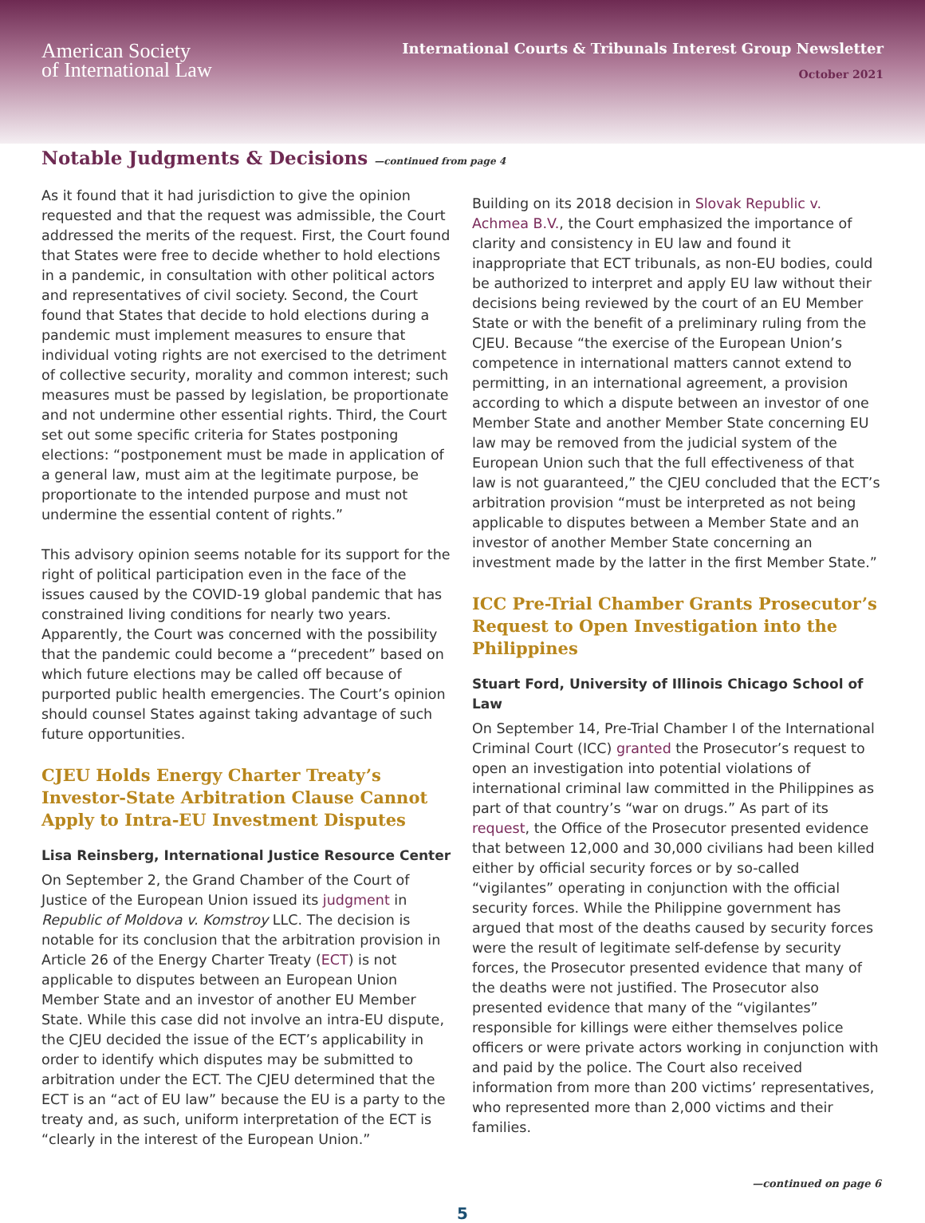American Society
of International Law
International Courts & Tribunals Interest Group Newsletter
October 2021
Notable Judgments & Decisions —continued from page 4
As it found that it had jurisdiction to give the opinion requested and that the request was admissible, the Court addressed the merits of the request. First, the Court found that States were free to decide whether to hold elections in a pandemic, in consultation with other political actors and representatives of civil society. Second, the Court found that States that decide to hold elections during a pandemic must implement measures to ensure that individual voting rights are not exercised to the detriment of collective security, morality and common interest; such measures must be passed by legislation, be proportionate and not undermine other essential rights. Third, the Court set out some specific criteria for States postponing elections: “postponement must be made in application of a general law, must aim at the legitimate purpose, be proportionate to the intended purpose and must not undermine the essential content of rights.”
This advisory opinion seems notable for its support for the right of political participation even in the face of the issues caused by the COVID-19 global pandemic that has constrained living conditions for nearly two years. Apparently, the Court was concerned with the possibility that the pandemic could become a “precedent” based on which future elections may be called off because of purported public health emergencies. The Court’s opinion should counsel States against taking advantage of such future opportunities.
CJEU Holds Energy Charter Treaty’s Investor-State Arbitration Clause Cannot Apply to Intra-EU Investment Disputes
Lisa Reinsberg, International Justice Resource Center
On September 2, the Grand Chamber of the Court of Justice of the European Union issued its judgment in Republic of Moldova v. Komstroy LLC. The decision is notable for its conclusion that the arbitration provision in Article 26 of the Energy Charter Treaty (ECT) is not applicable to disputes between an European Union Member State and an investor of another EU Member State. While this case did not involve an intra-EU dispute, the CJEU decided the issue of the ECT’s applicability in order to identify which disputes may be submitted to arbitration under the ECT. The CJEU determined that the ECT is an “act of EU law” because the EU is a party to the treaty and, as such, uniform interpretation of the ECT is “clearly in the interest of the European Union.”
Building on its 2018 decision in Slovak Republic v. Achmea B.V., the Court emphasized the importance of clarity and consistency in EU law and found it inappropriate that ECT tribunals, as non-EU bodies, could be authorized to interpret and apply EU law without their decisions being reviewed by the court of an EU Member State or with the benefit of a preliminary ruling from the CJEU. Because “the exercise of the European Union’s competence in international matters cannot extend to permitting, in an international agreement, a provision according to which a dispute between an investor of one Member State and another Member State concerning EU law may be removed from the judicial system of the European Union such that the full effectiveness of that law is not guaranteed,” the CJEU concluded that the ECT’s arbitration provision “must be interpreted as not being applicable to disputes between a Member State and an investor of another Member State concerning an investment made by the latter in the first Member State.”
ICC Pre-Trial Chamber Grants Prosecutor’s Request to Open Investigation into the Philippines
Stuart Ford, University of Illinois Chicago School of Law
On September 14, Pre-Trial Chamber I of the International Criminal Court (ICC) granted the Prosecutor’s request to open an investigation into potential violations of international criminal law committed in the Philippines as part of that country’s “war on drugs.” As part of its request, the Office of the Prosecutor presented evidence that between 12,000 and 30,000 civilians had been killed either by official security forces or by so-called “vigilantes” operating in conjunction with the official security forces. While the Philippine government has argued that most of the deaths caused by security forces were the result of legitimate self-defense by security forces, the Prosecutor presented evidence that many of the deaths were not justified. The Prosecutor also presented evidence that many of the “vigilantes” responsible for killings were either themselves police officers or were private actors working in conjunction with and paid by the police. The Court also received information from more than 200 victims’ representatives, who represented more than 2,000 victims and their families.
—continued on page 6
5